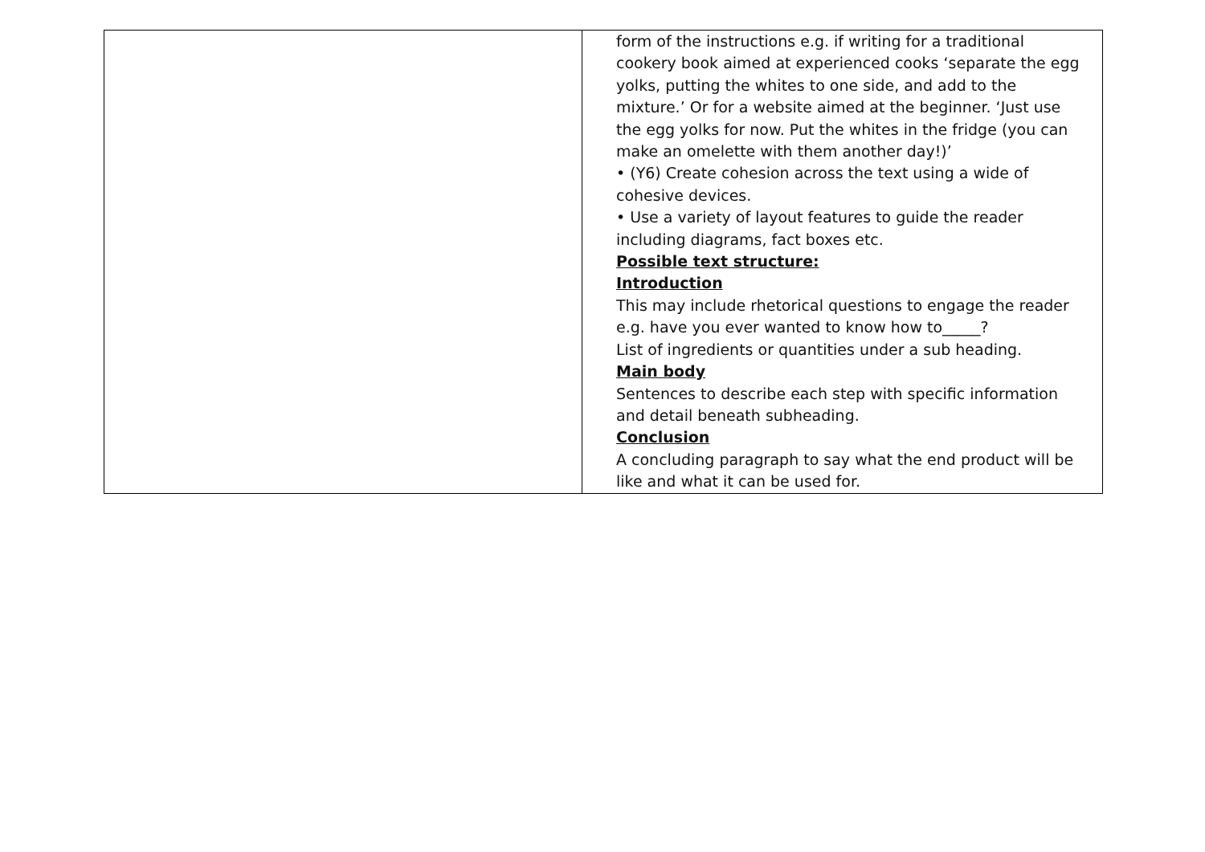| | form of the instructions e.g. if writing for a traditional cookery book aimed at experienced cooks ‘separate the egg yolks, putting the whites to one side, and add to the mixture.’ Or for a website aimed at the beginner. ‘Just use the egg yolks for now. Put the whites in the fridge (you can make an omelette with them another day!)’ • (Y6) Create cohesion across the text using a wide of cohesive devices. • Use a variety of layout features to guide the reader including diagrams, fact boxes etc. Possible text structure: Introduction This may include rhetorical questions to engage the reader e.g. have you ever wanted to know how to_____? List of ingredients or quantities under a sub heading. Main body Sentences to describe each step with specific information and detail beneath subheading. Conclusion A concluding paragraph to say what the end product will be like and what it can be used for. |